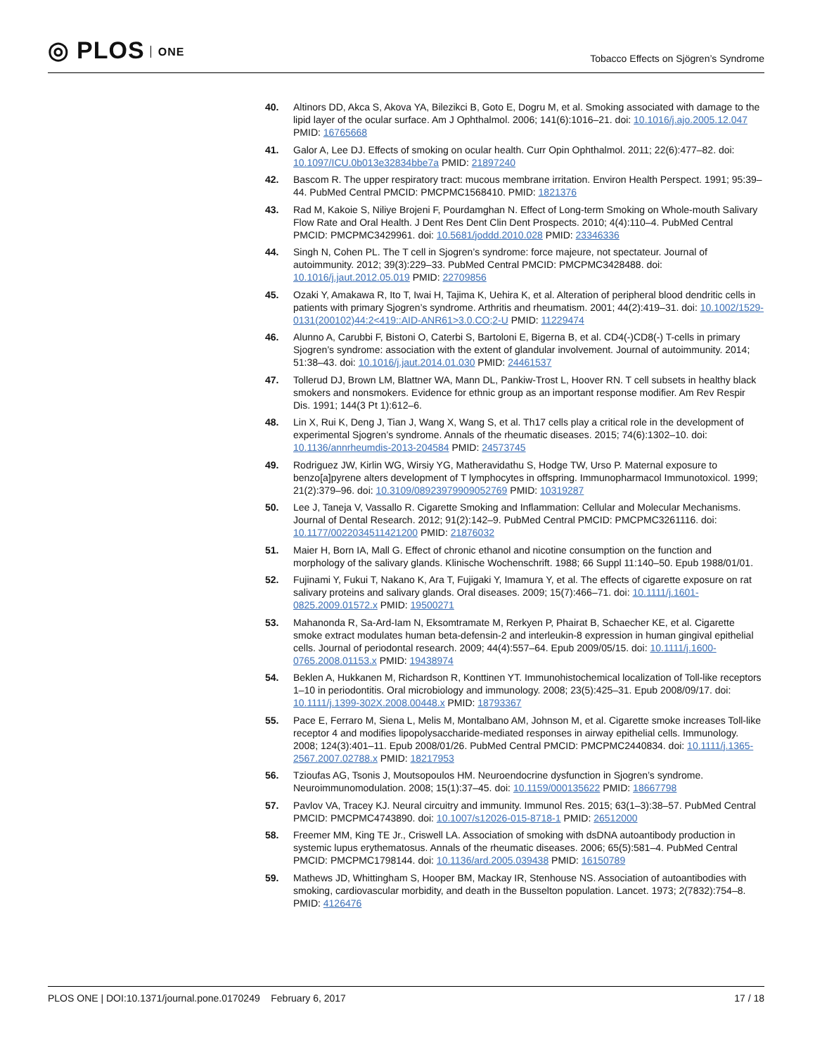◎ PLOS ONE
Tobacco Effects on Sjögren’s Syndrome
40. Altinors DD, Akca S, Akova YA, Bilezikci B, Goto E, Dogru M, et al. Smoking associated with damage to the lipid layer of the ocular surface. Am J Ophthalmol. 2006; 141(6):1016–21. doi: 10.1016/j.ajo.2005.12.047 PMID: 16765668
41. Galor A, Lee DJ. Effects of smoking on ocular health. Curr Opin Ophthalmol. 2011; 22(6):477–82. doi: 10.1097/ICU.0b013e32834bbe7a PMID: 21897240
42. Bascom R. The upper respiratory tract: mucous membrane irritation. Environ Health Perspect. 1991; 95:39–44. PubMed Central PMCID: PMCPMC1568410. PMID: 1821376
43. Rad M, Kakoie S, Niliye Brojeni F, Pourdamghan N. Effect of Long-term Smoking on Whole-mouth Salivary Flow Rate and Oral Health. J Dent Res Dent Clin Dent Prospects. 2010; 4(4):110–4. PubMed Central PMCID: PMCPMC3429961. doi: 10.5681/joddd.2010.028 PMID: 23346336
44. Singh N, Cohen PL. The T cell in Sjogren’s syndrome: force majeure, not spectateur. Journal of autoimmunity. 2012; 39(3):229–33. PubMed Central PMCID: PMCPMC3428488. doi: 10.1016/j.jaut.2012.05.019 PMID: 22709856
45. Ozaki Y, Amakawa R, Ito T, Iwai H, Tajima K, Uehira K, et al. Alteration of peripheral blood dendritic cells in patients with primary Sjogren’s syndrome. Arthritis and rheumatism. 2001; 44(2):419–31. doi: 10.1002/1529-0131(200102)44:2<419::AID-ANR61>3.0.CO;2-U PMID: 11229474
46. Alunno A, Carubbi F, Bistoni O, Caterbi S, Bartoloni E, Bigerna B, et al. CD4(-)CD8(-) T-cells in primary Sjogren’s syndrome: association with the extent of glandular involvement. Journal of autoimmunity. 2014; 51:38–43. doi: 10.1016/j.jaut.2014.01.030 PMID: 24461537
47. Tollerud DJ, Brown LM, Blattner WA, Mann DL, Pankiw-Trost L, Hoover RN. T cell subsets in healthy black smokers and nonsmokers. Evidence for ethnic group as an important response modifier. Am Rev Respir Dis. 1991; 144(3 Pt 1):612–6.
48. Lin X, Rui K, Deng J, Tian J, Wang X, Wang S, et al. Th17 cells play a critical role in the development of experimental Sjogren’s syndrome. Annals of the rheumatic diseases. 2015; 74(6):1302–10. doi: 10.1136/annrheumdis-2013-204584 PMID: 24573745
49. Rodriguez JW, Kirlin WG, Wirsiy YG, Matheravidathu S, Hodge TW, Urso P. Maternal exposure to benzo[a]pyrene alters development of T lymphocytes in offspring. Immunopharmacol Immunotoxicol. 1999; 21(2):379–96. doi: 10.3109/08923979909052769 PMID: 10319287
50. Lee J, Taneja V, Vassallo R. Cigarette Smoking and Inflammation: Cellular and Molecular Mechanisms. Journal of Dental Research. 2012; 91(2):142–9. PubMed Central PMCID: PMCPMC3261116. doi: 10.1177/0022034511421200 PMID: 21876032
51. Maier H, Born IA, Mall G. Effect of chronic ethanol and nicotine consumption on the function and morphology of the salivary glands. Klinische Wochenschrift. 1988; 66 Suppl 11:140–50. Epub 1988/01/01.
52. Fujinami Y, Fukui T, Nakano K, Ara T, Fujigaki Y, Imamura Y, et al. The effects of cigarette exposure on rat salivary proteins and salivary glands. Oral diseases. 2009; 15(7):466–71. doi: 10.1111/j.1601-0825.2009.01572.x PMID: 19500271
53. Mahanonda R, Sa-Ard-Iam N, Eksomtramate M, Rerkyen P, Phairat B, Schaecher KE, et al. Cigarette smoke extract modulates human beta-defensin-2 and interleukin-8 expression in human gingival epithelial cells. Journal of periodontal research. 2009; 44(4):557–64. Epub 2009/05/15. doi: 10.1111/j.1600-0765.2008.01153.x PMID: 19438974
54. Beklen A, Hukkanen M, Richardson R, Konttinen YT. Immunohistochemical localization of Toll-like receptors 1–10 in periodontitis. Oral microbiology and immunology. 2008; 23(5):425–31. Epub 2008/09/17. doi: 10.1111/j.1399-302X.2008.00448.x PMID: 18793367
55. Pace E, Ferraro M, Siena L, Melis M, Montalbano AM, Johnson M, et al. Cigarette smoke increases Toll-like receptor 4 and modifies lipopolysaccharide-mediated responses in airway epithelial cells. Immunology. 2008; 124(3):401–11. Epub 2008/01/26. PubMed Central PMCID: PMCPMC2440834. doi: 10.1111/j.1365-2567.2007.02788.x PMID: 18217953
56. Tzioufas AG, Tsonis J, Moutsopoulos HM. Neuroendocrine dysfunction in Sjogren’s syndrome. Neuroimmunomodulation. 2008; 15(1):37–45. doi: 10.1159/000135622 PMID: 18667798
57. Pavlov VA, Tracey KJ. Neural circuitry and immunity. Immunol Res. 2015; 63(1–3):38–57. PubMed Central PMCID: PMCPMC4743890. doi: 10.1007/s12026-015-8718-1 PMID: 26512000
58. Freemer MM, King TE Jr., Criswell LA. Association of smoking with dsDNA autoantibody production in systemic lupus erythematosus. Annals of the rheumatic diseases. 2006; 65(5):581–4. PubMed Central PMCID: PMCPMC1798144. doi: 10.1136/ard.2005.039438 PMID: 16150789
59. Mathews JD, Whittingham S, Hooper BM, Mackay IR, Stenhouse NS. Association of autoantibodies with smoking, cardiovascular morbidity, and death in the Busselton population. Lancet. 1973; 2(7832):754–8. PMID: 4126476
PLOS ONE | DOI:10.1371/journal.pone.0170249 February 6, 2017
17 / 18